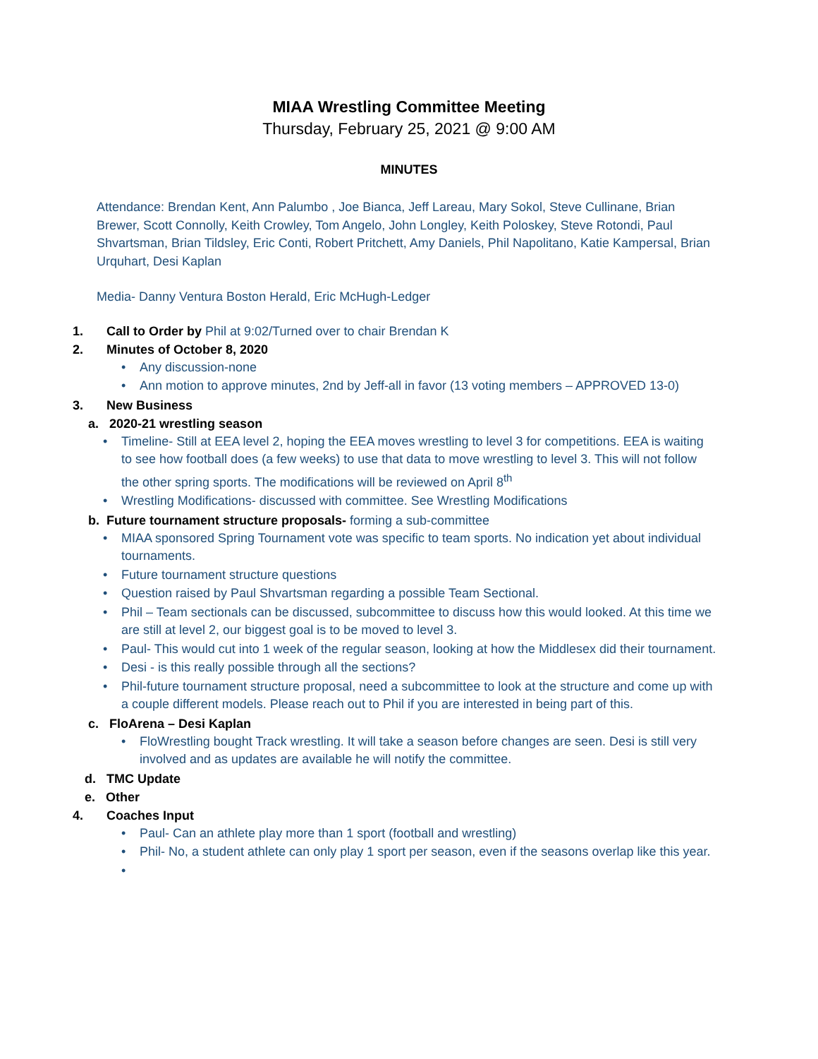MIAA Wrestling Committee Meeting
Thursday, February 25, 2021 @ 9:00 AM
MINUTES
Attendance: Brendan Kent, Ann Palumbo , Joe Bianca, Jeff Lareau, Mary Sokol, Steve Cullinane, Brian Brewer, Scott Connolly, Keith Crowley, Tom Angelo, John Longley, Keith Poloskey, Steve Rotondi, Paul Shvartsman, Brian Tildsley, Eric Conti, Robert Pritchett, Amy Daniels, Phil Napolitano, Katie Kampersal, Brian Urquhart, Desi Kaplan
Media- Danny Ventura Boston Herald, Eric McHugh-Ledger
1. Call to Order by Phil at 9:02/Turned over to chair Brendan K
2. Minutes of October 8, 2020
• Any discussion-none
• Ann motion to approve minutes, 2nd by Jeff-all in favor (13 voting members – APPROVED 13-0)
3. New Business
a. 2020-21 wrestling season
• Timeline- Still at EEA level 2, hoping the EEA moves wrestling to level 3 for competitions. EEA is waiting to see how football does (a few weeks) to use that data to move wrestling to level 3. This will not follow the other spring sports. The modifications will be reviewed on April 8<sup>th</sup>
• Wrestling Modifications- discussed with committee. See Wrestling Modifications
b. Future tournament structure proposals- forming a sub-committee
• MIAA sponsored Spring Tournament vote was specific to team sports. No indication yet about individual tournaments.
• Future tournament structure questions
• Question raised by Paul Shvartsman regarding a possible Team Sectional.
• Phil – Team sectionals can be discussed, subcommittee to discuss how this would looked. At this time we are still at level 2, our biggest goal is to be moved to level 3.
• Paul- This would cut into 1 week of the regular season, looking at how the Middlesex did their tournament.
• Desi - is this really possible through all the sections?
• Phil-future tournament structure proposal, need a subcommittee to look at the structure and come up with a couple different models. Please reach out to Phil if you are interested in being part of this.
c. FloArena – Desi Kaplan
• FloWrestling bought Track wrestling. It will take a season before changes are seen. Desi is still very involved and as updates are available he will notify the committee.
d. TMC Update
e. Other
4. Coaches Input
• Paul- Can an athlete play more than 1 sport (football and wrestling)
• Phil- No, a student athlete can only play 1 sport per season, even if the seasons overlap like this year.
•